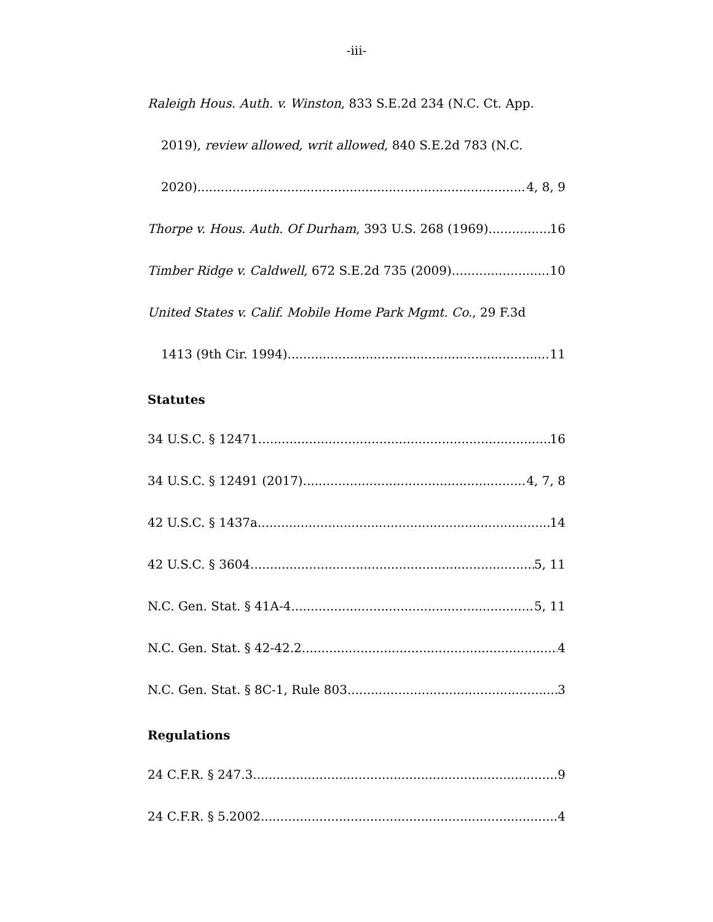-iii-
Raleigh Hous. Auth. v. Winston, 833 S.E.2d 234 (N.C. Ct. App.
2019), review allowed, writ allowed, 840 S.E.2d 783 (N.C.
2020) 4, 8, 9
Thorpe v. Hous. Auth. Of Durham, 393 U.S. 268 (1969) 16
Timber Ridge v. Caldwell, 672 S.E.2d 735 (2009) 10
United States v. Calif. Mobile Home Park Mgmt. Co., 29 F.3d
1413 (9th Cir. 1994) 11
Statutes
34 U.S.C. § 12471 16
34 U.S.C. § 12491 (2017) 4, 7, 8
42 U.S.C. § 1437a 14
42 U.S.C. § 3604 5, 11
N.C. Gen. Stat. § 41A-4 5, 11
N.C. Gen. Stat. § 42-42.2 4
N.C. Gen. Stat. § 8C-1, Rule 803 3
Regulations
24 C.F.R. § 247.3. 9
24 C.F.R. § 5.2002 4